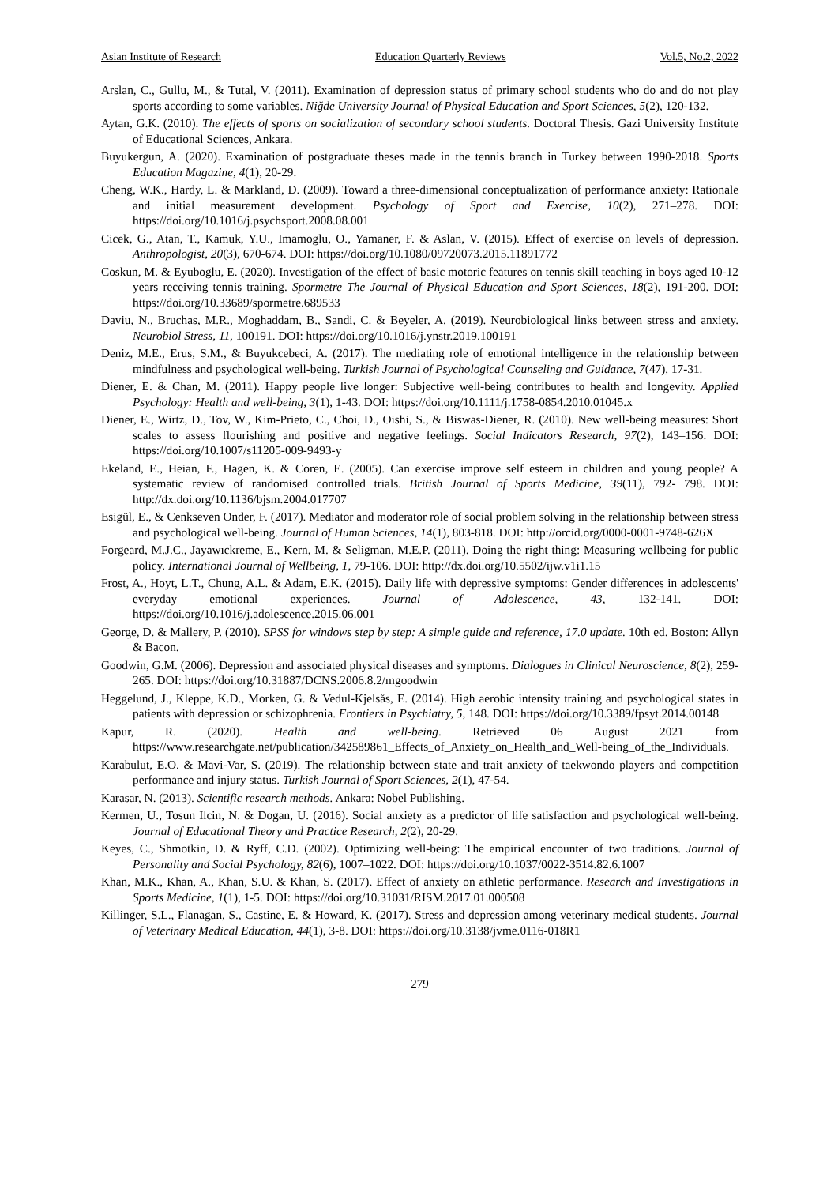Asian Institute of Research Education Quarterly Reviews Vol.5, No.2, 2022
Arslan, C., Gullu, M., & Tutal, V. (2011). Examination of depression status of primary school students who do and do not play sports according to some variables. Niğde University Journal of Physical Education and Sport Sciences, 5(2), 120-132.
Aytan, G.K. (2010). The effects of sports on socialization of secondary school students. Doctoral Thesis. Gazi University Institute of Educational Sciences, Ankara.
Buyukergun, A. (2020). Examination of postgraduate theses made in the tennis branch in Turkey between 1990-2018. Sports Education Magazine, 4(1), 20-29.
Cheng, W.K., Hardy, L. & Markland, D. (2009). Toward a three-dimensional conceptualization of performance anxiety: Rationale and initial measurement development. Psychology of Sport and Exercise, 10(2), 271–278. DOI: https://doi.org/10.1016/j.psychsport.2008.08.001
Cicek, G., Atan, T., Kamuk, Y.U., Imamoglu, O., Yamaner, F. & Aslan, V. (2015). Effect of exercise on levels of depression. Anthropologist, 20(3), 670-674. DOI: https://doi.org/10.1080/09720073.2015.11891772
Coskun, M. & Eyuboglu, E. (2020). Investigation of the effect of basic motoric features on tennis skill teaching in boys aged 10-12 years receiving tennis training. Spormetre The Journal of Physical Education and Sport Sciences, 18(2), 191-200. DOI: https://doi.org/10.33689/spormetre.689533
Daviu, N., Bruchas, M.R., Moghaddam, B., Sandi, C. & Beyeler, A. (2019). Neurobiological links between stress and anxiety. Neurobiol Stress, 11, 100191. DOI: https://doi.org/10.1016/j.ynstr.2019.100191
Deniz, M.E., Erus, S.M., & Buyukcebeci, A. (2017). The mediating role of emotional intelligence in the relationship between mindfulness and psychological well-being. Turkish Journal of Psychological Counseling and Guidance, 7(47), 17-31.
Diener, E. & Chan, M. (2011). Happy people live longer: Subjective well-being contributes to health and longevity. Applied Psychology: Health and well-being, 3(1), 1-43. DOI: https://doi.org/10.1111/j.1758-0854.2010.01045.x
Diener, E., Wirtz, D., Tov, W., Kim-Prieto, C., Choi, D., Oishi, S., & Biswas-Diener, R. (2010). New well-being measures: Short scales to assess flourishing and positive and negative feelings. Social Indicators Research, 97(2), 143–156. DOI: https://doi.org/10.1007/s11205-009-9493-y
Ekeland, E., Heian, F., Hagen, K. & Coren, E. (2005). Can exercise improve self esteem in children and young people? A systematic review of randomised controlled trials. British Journal of Sports Medicine, 39(11), 792- 798. DOI: http://dx.doi.org/10.1136/bjsm.2004.017707
Esigül, E., & Cenkseven Onder, F. (2017). Mediator and moderator role of social problem solving in the relationship between stress and psychological well-being. Journal of Human Sciences, 14(1), 803-818. DOI: http://orcid.org/0000-0001-9748-626X
Forgeard, M.J.C., Jayawıckreme, E., Kern, M. & Seligman, M.E.P. (2011). Doing the right thing: Measuring wellbeing for public policy. International Journal of Wellbeing, 1, 79-106. DOI: http://dx.doi.org/10.5502/ijw.v1i1.15
Frost, A., Hoyt, L.T., Chung, A.L. & Adam, E.K. (2015). Daily life with depressive symptoms: Gender differences in adolescents' everyday emotional experiences. Journal of Adolescence, 43, 132-141. DOI: https://doi.org/10.1016/j.adolescence.2015.06.001
George, D. & Mallery, P. (2010). SPSS for windows step by step: A simple guide and reference, 17.0 update. 10th ed. Boston: Allyn & Bacon.
Goodwin, G.M. (2006). Depression and associated physical diseases and symptoms. Dialogues in Clinical Neuroscience, 8(2), 259-265. DOI: https://doi.org/10.31887/DCNS.2006.8.2/mgoodwin
Heggelund, J., Kleppe, K.D., Morken, G. & Vedul-Kjelsås, E. (2014). High aerobic intensity training and psychological states in patients with depression or schizophrenia. Frontiers in Psychiatry, 5, 148. DOI: https://doi.org/10.3389/fpsyt.2014.00148
Kapur, R. (2020). Health and well-being. Retrieved 06 August 2021 from https://www.researchgate.net/publication/342589861_Effects_of_Anxiety_on_Health_and_Well-being_of_the_Individuals.
Karabulut, E.O. & Mavi-Var, S. (2019). The relationship between state and trait anxiety of taekwondo players and competition performance and injury status. Turkish Journal of Sport Sciences, 2(1), 47-54.
Karasar, N. (2013). Scientific research methods. Ankara: Nobel Publishing.
Kermen, U., Tosun Ilcin, N. & Dogan, U. (2016). Social anxiety as a predictor of life satisfaction and psychological well-being. Journal of Educational Theory and Practice Research, 2(2), 20-29.
Keyes, C., Shmotkin, D. & Ryff, C.D. (2002). Optimizing well-being: The empirical encounter of two traditions. Journal of Personality and Social Psychology, 82(6), 1007–1022. DOI: https://doi.org/10.1037/0022-3514.82.6.1007
Khan, M.K., Khan, A., Khan, S.U. & Khan, S. (2017). Effect of anxiety on athletic performance. Research and Investigations in Sports Medicine, 1(1), 1-5. DOI: https://doi.org/10.31031/RISM.2017.01.000508
Killinger, S.L., Flanagan, S., Castine, E. & Howard, K. (2017). Stress and depression among veterinary medical students. Journal of Veterinary Medical Education, 44(1), 3-8. DOI: https://doi.org/10.3138/jvme.0116-018R1
279